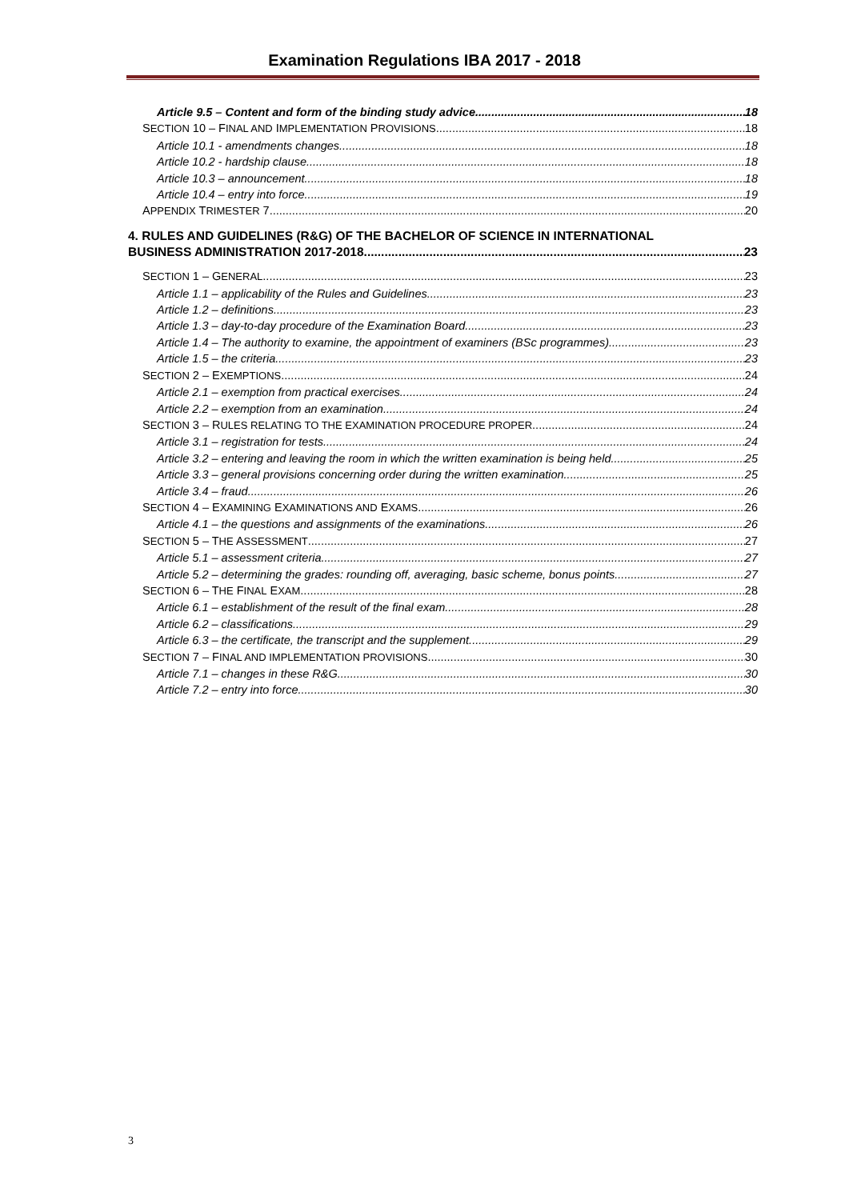Examination Regulations IBA 2017 - 2018
Article 9.5 – Content and form of the binding study advice 18
SECTION 10 – FINAL AND IMPLEMENTATION PROVISIONS 18
Article 10.1 - amendments changes 18
Article 10.2 - hardship clause 18
Article 10.3 – announcement 18
Article 10.4 – entry into force 19
APPENDIX TRIMESTER 7 20
4. RULES AND GUIDELINES (R&G) OF THE BACHELOR OF SCIENCE IN INTERNATIONAL
BUSINESS ADMINISTRATION 2017-2018 23
SECTION 1 – GENERAL 23
Article 1.1 – applicability of the Rules and Guidelines 23
Article 1.2 – definitions 23
Article 1.3 – day-to-day procedure of the Examination Board 23
Article 1.4 – The authority to examine, the appointment of examiners (BSc programmes) 23
Article 1.5 – the criteria 23
SECTION 2 – EXEMPTIONS 24
Article 2.1 – exemption from practical exercises 24
Article 2.2 – exemption from an examination 24
SECTION 3 – RULES RELATING TO THE EXAMINATION PROCEDURE PROPER 24
Article 3.1 – registration for tests 24
Article 3.2 – entering and leaving the room in which the written examination is being held 25
Article 3.3 – general provisions concerning order during the written examination 25
Article 3.4 – fraud 26
SECTION 4 – EXAMINING EXAMINATIONS AND EXAMS 26
Article 4.1 – the questions and assignments of the examinations 26
SECTION 5 – THE ASSESSMENT 27
Article 5.1 – assessment criteria 27
Article 5.2 – determining the grades: rounding off, averaging, basic scheme, bonus points 27
SECTION 6 – THE FINAL EXAM 28
Article 6.1 – establishment of the result of the final exam 28
Article 6.2 – classifications 29
Article 6.3 – the certificate, the transcript and the supplement 29
SECTION 7 – FINAL AND IMPLEMENTATION PROVISIONS 30
Article 7.1 – changes in these R&G 30
Article 7.2 – entry into force 30
3